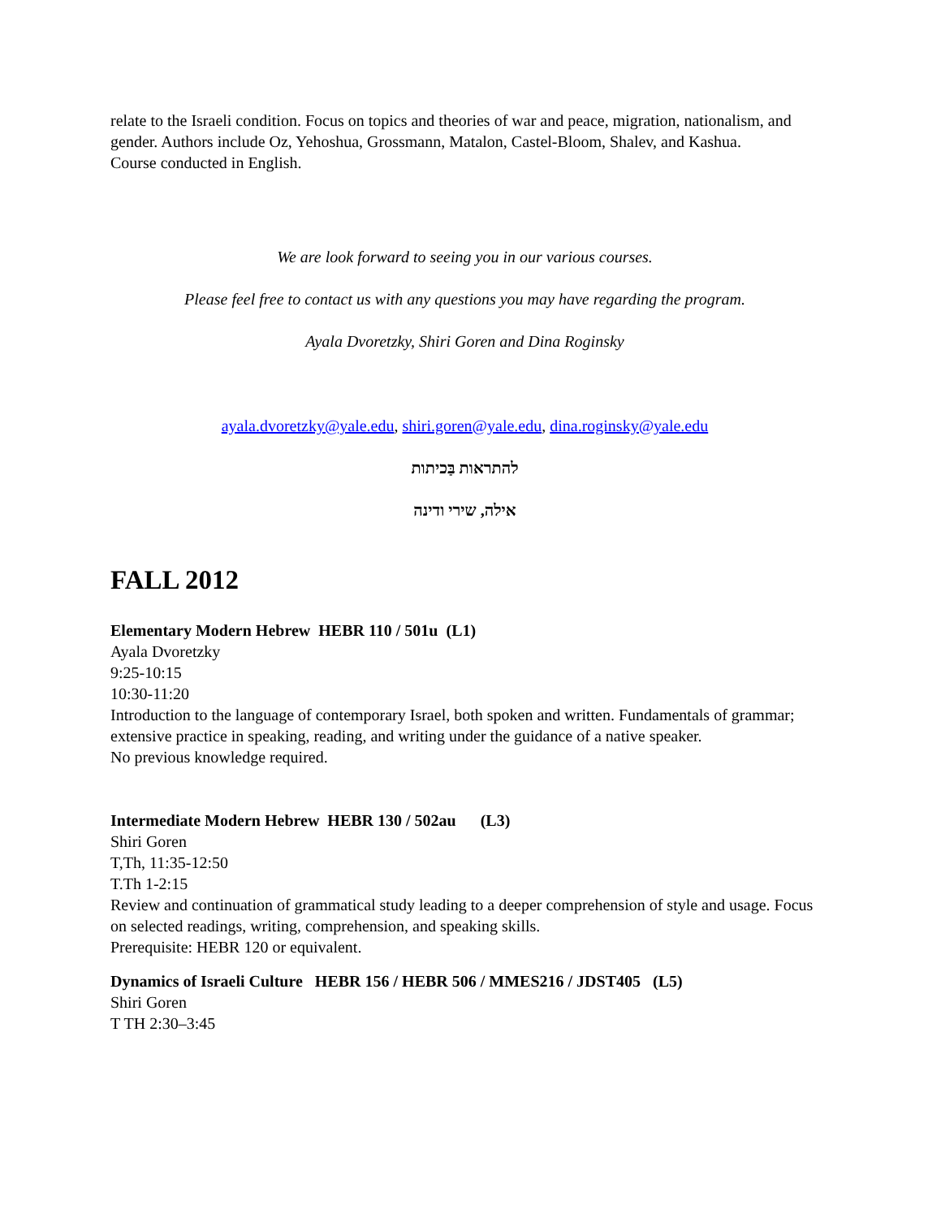relate to the Israeli condition. Focus on topics and theories of war and peace, migration, nationalism, and gender. Authors include Oz, Yehoshua, Grossmann, Matalon, Castel-Bloom, Shalev, and Kashua.
Course conducted in English.
We are look forward to seeing you in our various courses.
Please feel free to contact us with any questions you may have regarding the program.
Ayala Dvoretzky, Shiri Goren and Dina Roginsky
ayala.dvoretzky@yale.edu, shiri.goren@yale.edu, dina.roginsky@yale.edu
להתראות בַּכיתות
אילה, שירי ודינה
FALL 2012
Elementary Modern Hebrew HEBR 110 / 501u (L1)
Ayala Dvoretzky
9:25-10:15
10:30-11:20
Introduction to the language of contemporary Israel, both spoken and written. Fundamentals of grammar; extensive practice in speaking, reading, and writing under the guidance of a native speaker.
No previous knowledge required.
Intermediate Modern Hebrew HEBR 130 / 502au (L3)
Shiri Goren
T,Th, 11:35-12:50
T.Th 1-2:15
Review and continuation of grammatical study leading to a deeper comprehension of style and usage. Focus on selected readings, writing, comprehension, and speaking skills.
Prerequisite: HEBR 120 or equivalent.
Dynamics of Israeli Culture HEBR 156 / HEBR 506 / MMES216 / JDST405 (L5)
Shiri Goren
T TH 2:30–3:45